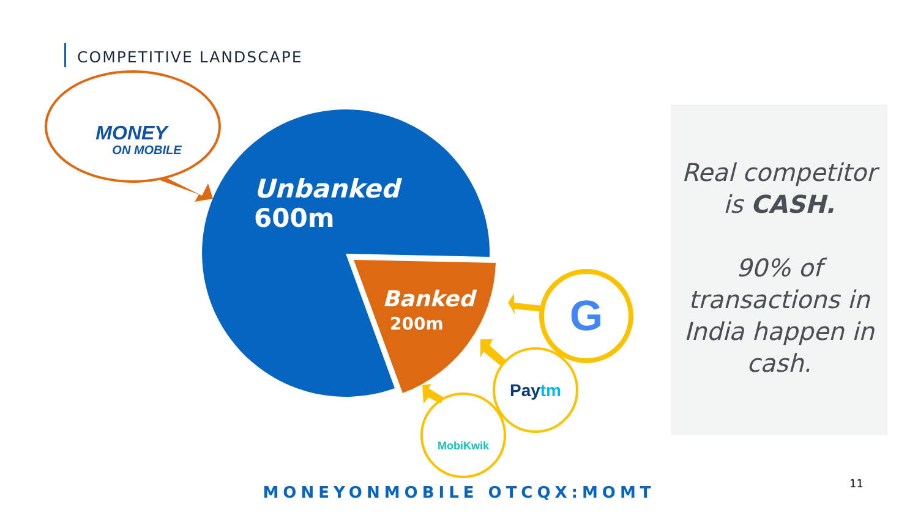COMPETITIVE LANDSCAPE
G
Paytm
MobiKwik
MONEY
ON MOBILE
Unbanked
600m
Banked
200m
Real competitor
is CASH.
90% of
transactions in
India happen in
cash.
MONEYONMOBILE OTCQX:MOMT 11